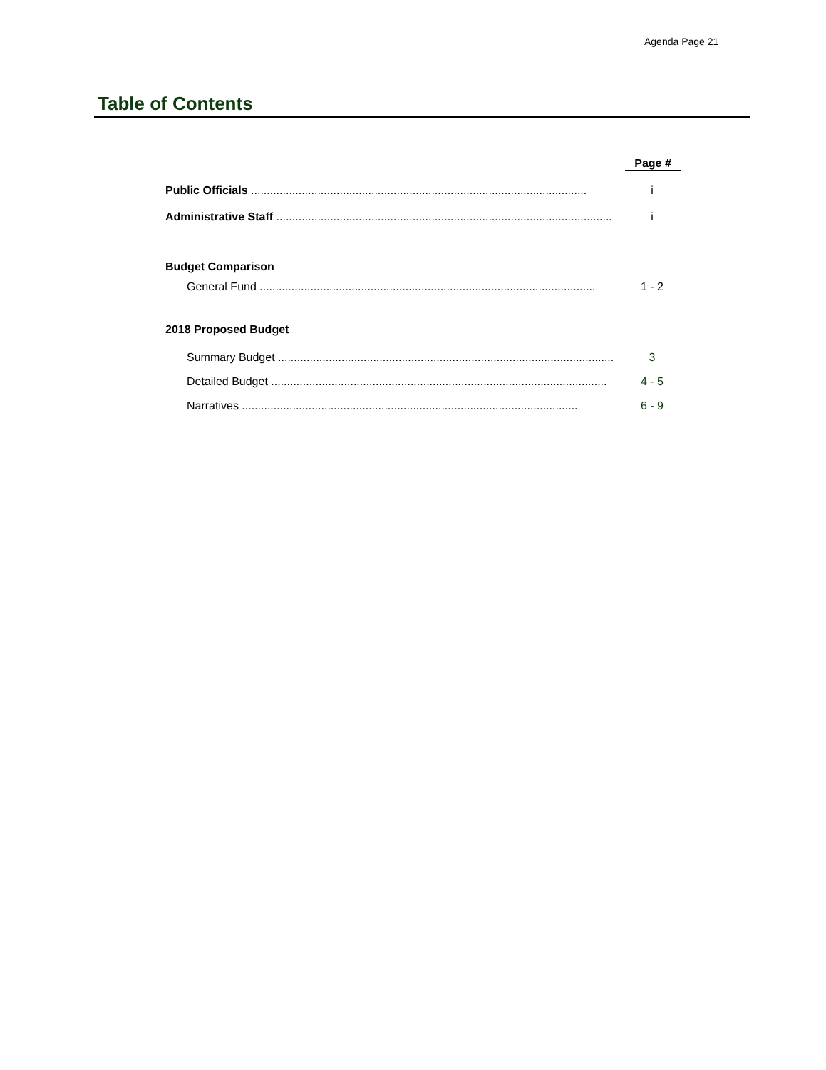Agenda Page 21
Table of Contents
Page #
Public Officials .......................................................................................................... i
Administrative Staff .......................................................................................................... i
Budget Comparison
General Fund .......................................................................................................... 1 - 2
2018 Proposed Budget
Summary Budget .......................................................................................................... 3
Detailed Budget .......................................................................................................... 4 - 5
Narratives .......................................................................................................... 6 - 9